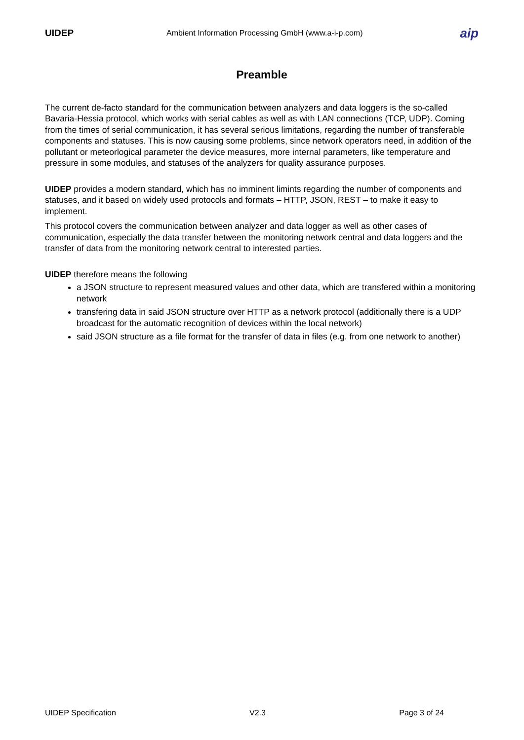UIDEP Ambient Information Processing GmbH (www.a-i-p.com)
aip
Preamble
The current de-facto standard for the communication between analyzers and data loggers is the so-called Bavaria-Hessia protocol, which works with serial cables as well as with LAN connections (TCP, UDP). Coming from the times of serial communication, it has several serious limitations, regarding the number of transferable components and statuses. This is now causing some problems, since network operators need, in addition of the pollutant or meteorlogical parameter the device measures, more internal parameters, like temperature and pressure in some modules, and statuses of the analyzers for quality assurance purposes.
UIDEP provides a modern standard, which has no imminent limints regarding the number of components and statuses, and it based on widely used protocols and formats – HTTP, JSON, REST – to make it easy to implement.
This protocol covers the communication between analyzer and data logger as well as other cases of communication, especially the data transfer between the monitoring network central and data loggers and the transfer of data from the monitoring network central to interested parties.
UIDEP therefore means the following
a JSON structure to represent measured values and other data, which are transfered within a monitoring network
transfering data in said JSON structure over HTTP as a network protocol (additionally there is a UDP broadcast for the automatic recognition of devices within the local network)
said JSON structure as a file format for the transfer of data in files (e.g. from one network to another)
UIDEP Specification V2.3 Page 3 of 24